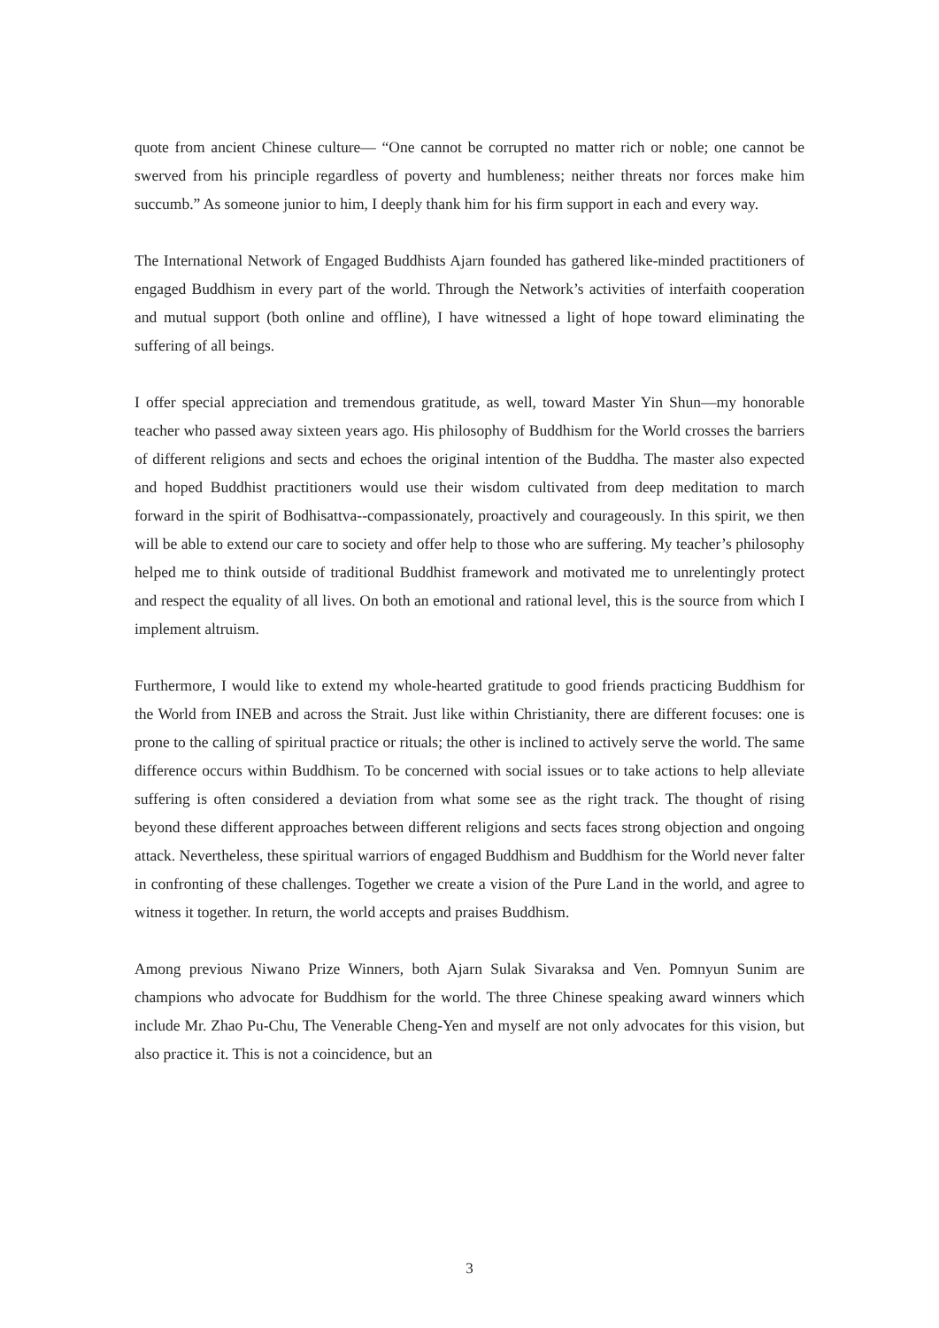quote from ancient Chinese culture— “One cannot be corrupted no matter rich or noble; one cannot be swerved from his principle regardless of poverty and humbleness; neither threats nor forces make him succumb.” As someone junior to him, I deeply thank him for his firm support in each and every way.
The International Network of Engaged Buddhists Ajarn founded has gathered like-minded practitioners of engaged Buddhism in every part of the world. Through the Network’s activities of interfaith cooperation and mutual support (both online and offline), I have witnessed a light of hope toward eliminating the suffering of all beings.
I offer special appreciation and tremendous gratitude, as well, toward Master Yin Shun—my honorable teacher who passed away sixteen years ago. His philosophy of Buddhism for the World crosses the barriers of different religions and sects and echoes the original intention of the Buddha. The master also expected and hoped Buddhist practitioners would use their wisdom cultivated from deep meditation to march forward in the spirit of Bodhisattva--compassionately, proactively and courageously. In this spirit, we then will be able to extend our care to society and offer help to those who are suffering. My teacher’s philosophy helped me to think outside of traditional Buddhist framework and motivated me to unrelentingly protect and respect the equality of all lives. On both an emotional and rational level, this is the source from which I implement altruism.
Furthermore, I would like to extend my whole-hearted gratitude to good friends practicing Buddhism for the World from INEB and across the Strait. Just like within Christianity, there are different focuses: one is prone to the calling of spiritual practice or rituals; the other is inclined to actively serve the world. The same difference occurs within Buddhism. To be concerned with social issues or to take actions to help alleviate suffering is often considered a deviation from what some see as the right track. The thought of rising beyond these different approaches between different religions and sects faces strong objection and ongoing attack. Nevertheless, these spiritual warriors of engaged Buddhism and Buddhism for the World never falter in confronting of these challenges. Together we create a vision of the Pure Land in the world, and agree to witness it together. In return, the world accepts and praises Buddhism.
Among previous Niwano Prize Winners, both Ajarn Sulak Sivaraksa and Ven. Pomnyun Sunim are champions who advocate for Buddhism for the world. The three Chinese speaking award winners which include Mr. Zhao Pu-Chu, The Venerable Cheng-Yen and myself are not only advocates for this vision, but also practice it. This is not a coincidence, but an
3